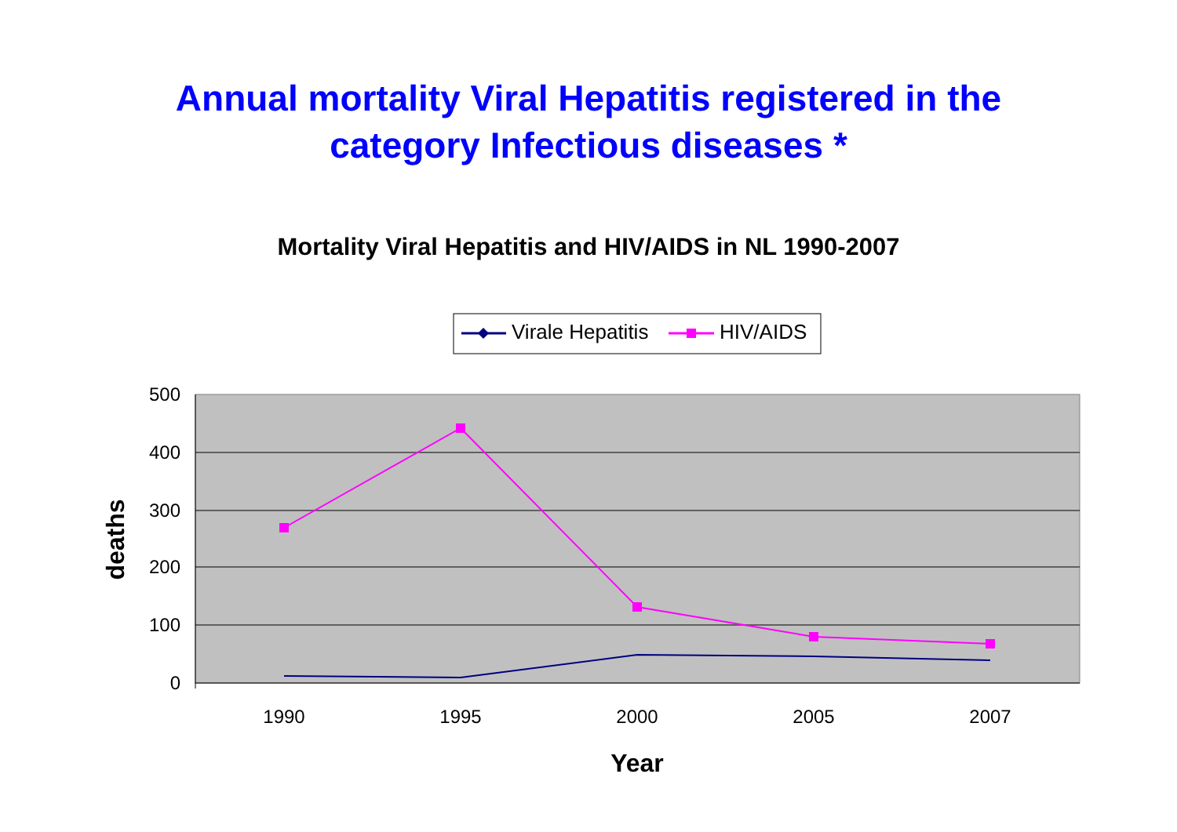Annual mortality Viral Hepatitis registered in the
category Infectious diseases *
Mortality Viral Hepatitis and HIV/AIDS in NL 1990-2007
Virale Hepatitis
HIV/AIDS
500
400
300
200
100
0
1990
1995
2000
2005
2007
Year
deaths